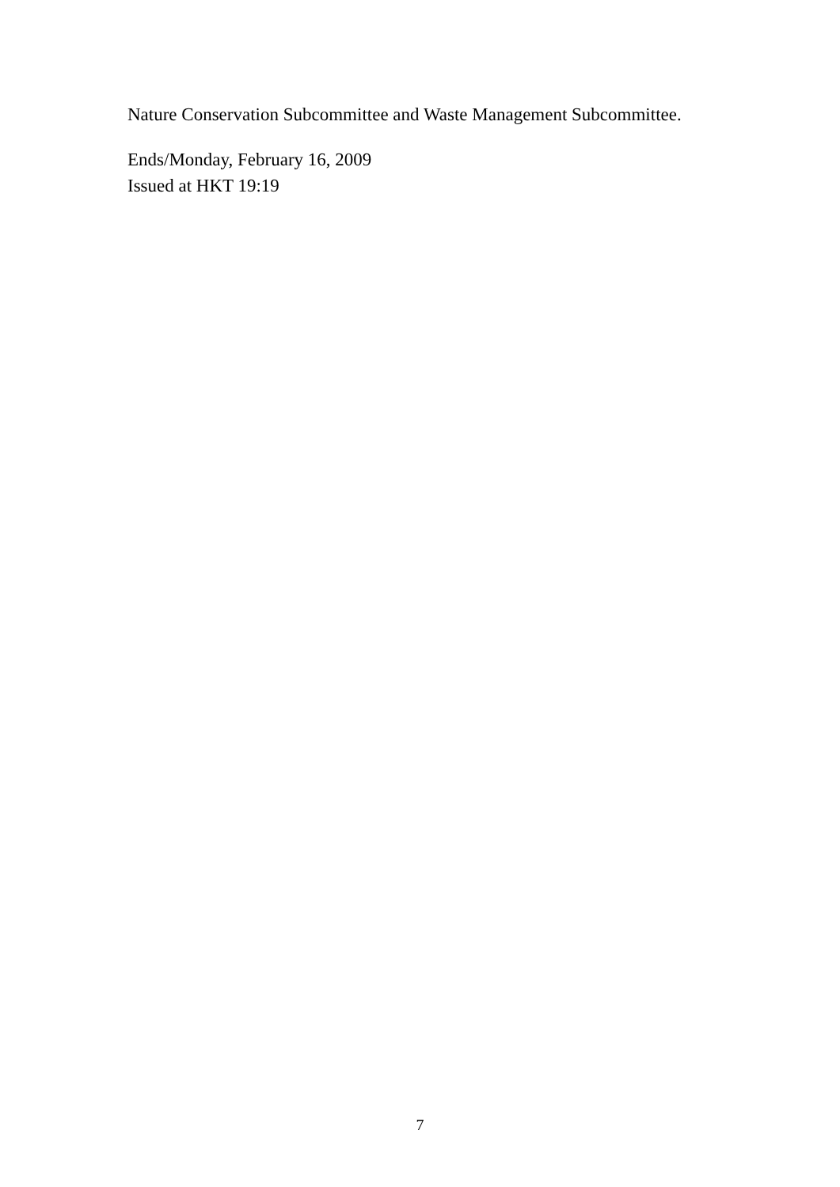Nature Conservation Subcommittee and Waste Management Subcommittee.
Ends/Monday, February 16, 2009
Issued at HKT 19:19
7